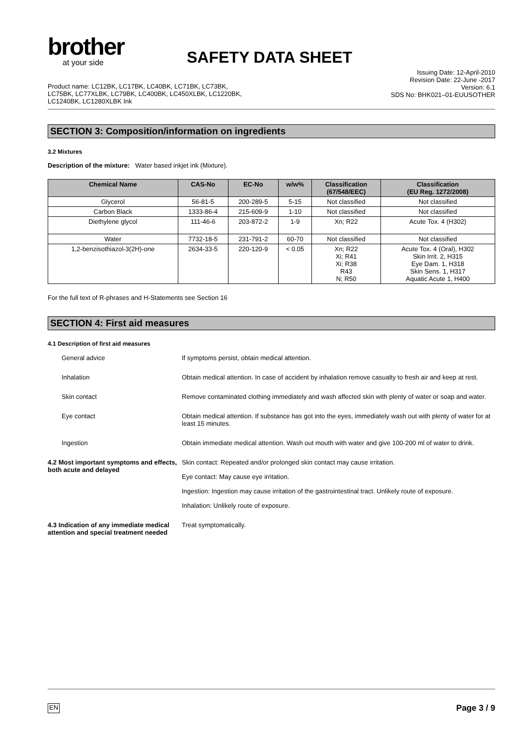brother
at your side
SAFETY DATA SHEET
Product name: LC12BK, LC17BK, LC40BK, LC71BK, LC73BK,
LC75BK, LC77XLBK, LC79BK, LC400BK, LC450XLBK, LC1220BK,
LC1240BK, LC1280XLBK Ink
Issuing Date: 12-April-2010
Revision Date: 22-June -2017
Version: 6.1
SDS No: BHK021–01-EUUSOTHER
SECTION 3: Composition/information on ingredients
3.2 Mixtures
Description of the mixture: Water based inkjet ink (Mixture).
| Chemical Name | CAS-No | EC-No | w/w% | Classification (67/548/EEC) | Classification (EU Reg. 1272/2008) |
| --- | --- | --- | --- | --- | --- |
| Glycerol | 56-81-5 | 200-289-5 | 5-15 | Not classified | Not classified |
| Carbon Black | 1333-86-4 | 215-609-9 | 1-10 | Not classified | Not classified |
| Diethylene glycol | 111-46-6 | 203-872-2 | 1-9 | Xn; R22 | Acute Tox. 4 (H302) |
| Water | 7732-18-5 | 231-791-2 | 60-70 | Not classified | Not classified |
| 1,2-benzisothiazol-3(2H)-one | 2634-33-5 | 220-120-9 | < 0.05 | Xn; R22 Xi; R41 Xi; R38 R43 N; R50 | Acute Tox. 4 (Oral), H302 Skin Irrit. 2, H315 Eye Dam. 1, H318 Skin Sens. 1, H317 Aquatic Acute 1, H400 |
For the full text of R-phrases and H-Statements see Section 16
SECTION 4: First aid measures
4.1 Description of first aid measures
General advice
If symptoms persist, obtain medical attention.
Inhalation
Obtain medical attention. In case of accident by inhalation remove casualty to fresh air and keep at rest.
Skin contact
Remove contaminated clothing immediately and wash affected skin with plenty of water or soap and water.
Eye contact
Obtain medical attention. If substance has got into the eyes, immediately wash out with plenty of water for at least 15 minutes.
Ingestion
Obtain immediate medical attention. Wash out mouth with water and give 100-200 ml of water to drink.
4.2 Most important symptoms and effects, both acute and delayed
Skin contact: Repeated and/or prolonged skin contact may cause irritation.
Eye contact: May cause eye irritation.
Ingestion: Ingestion may cause irritation of the gastrointestinal tract. Unlikely route of exposure.
Inhalation: Unlikely route of exposure.
4.3 Indication of any immediate medical attention and special treatment needed
Treat symptomatically.
EN Page 3 / 9